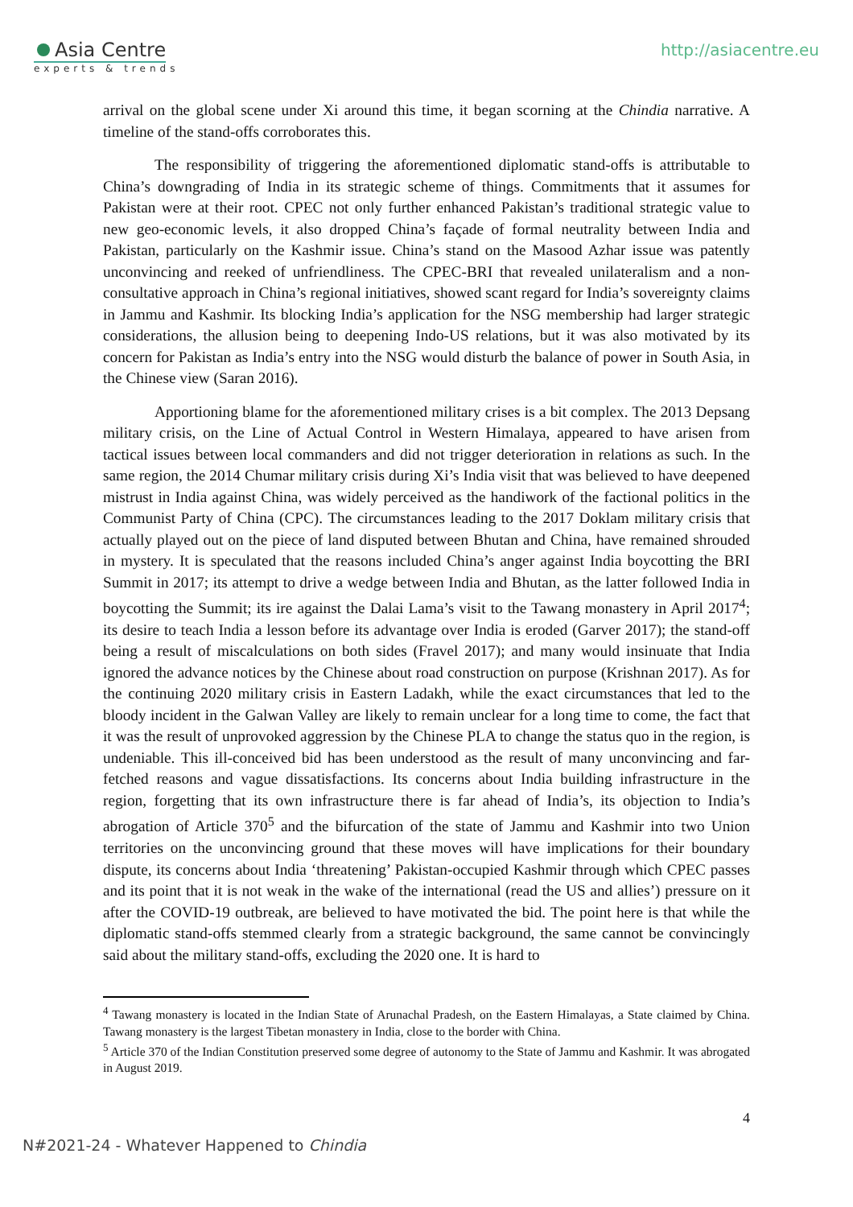Asia Centre
experts & trends
http://asiacentre.eu
arrival on the global scene under Xi around this time, it began scorning at the Chindia narrative. A timeline of the stand-offs corroborates this.
The responsibility of triggering the aforementioned diplomatic stand-offs is attributable to China’s downgrading of India in its strategic scheme of things. Commitments that it assumes for Pakistan were at their root. CPEC not only further enhanced Pakistan’s traditional strategic value to new geo-economic levels, it also dropped China’s façade of formal neutrality between India and Pakistan, particularly on the Kashmir issue. China’s stand on the Masood Azhar issue was patently unconvincing and reeked of unfriendliness. The CPEC-BRI that revealed unilateralism and a non-consultative approach in China’s regional initiatives, showed scant regard for India’s sovereignty claims in Jammu and Kashmir. Its blocking India’s application for the NSG membership had larger strategic considerations, the allusion being to deepening Indo-US relations, but it was also motivated by its concern for Pakistan as India’s entry into the NSG would disturb the balance of power in South Asia, in the Chinese view (Saran 2016).
Apportioning blame for the aforementioned military crises is a bit complex. The 2013 Depsang military crisis, on the Line of Actual Control in Western Himalaya, appeared to have arisen from tactical issues between local commanders and did not trigger deterioration in relations as such. In the same region, the 2014 Chumar military crisis during Xi’s India visit that was believed to have deepened mistrust in India against China, was widely perceived as the handiwork of the factional politics in the Communist Party of China (CPC). The circumstances leading to the 2017 Doklam military crisis that actually played out on the piece of land disputed between Bhutan and China, have remained shrouded in mystery. It is speculated that the reasons included China’s anger against India boycotting the BRI Summit in 2017; its attempt to drive a wedge between India and Bhutan, as the latter followed India in boycotting the Summit; its ire against the Dalai Lama’s visit to the Tawang monastery in April 2017<sup>4</sup>; its desire to teach India a lesson before its advantage over India is eroded (Garver 2017); the stand-off being a result of miscalculations on both sides (Fravel 2017); and many would insinuate that India ignored the advance notices by the Chinese about road construction on purpose (Krishnan 2017). As for the continuing 2020 military crisis in Eastern Ladakh, while the exact circumstances that led to the bloody incident in the Galwan Valley are likely to remain unclear for a long time to come, the fact that it was the result of unprovoked aggression by the Chinese PLA to change the status quo in the region, is undeniable. This ill-conceived bid has been understood as the result of many unconvincing and far-fetched reasons and vague dissatisfactions. Its concerns about India building infrastructure in the region, forgetting that its own infrastructure there is far ahead of India’s, its objection to India’s abrogation of Article 370<sup>5</sup> and the bifurcation of the state of Jammu and Kashmir into two Union territories on the unconvincing ground that these moves will have implications for their boundary dispute, its concerns about India ‘threatening’ Pakistan-occupied Kashmir through which CPEC passes and its point that it is not weak in the wake of the international (read the US and allies’) pressure on it after the COVID-19 outbreak, are believed to have motivated the bid. The point here is that while the diplomatic stand-offs stemmed clearly from a strategic background, the same cannot be convincingly said about the military stand-offs, excluding the 2020 one. It is hard to
<sup>4</sup> Tawang monastery is located in the Indian State of Arunachal Pradesh, on the Eastern Himalayas, a State claimed by China. Tawang monastery is the largest Tibetan monastery in India, close to the border with China.
<sup>5</sup> Article 370 of the Indian Constitution preserved some degree of autonomy to the State of Jammu and Kashmir. It was abrogated in August 2019.
4
N#2021-24 - Whatever Happened to Chindia